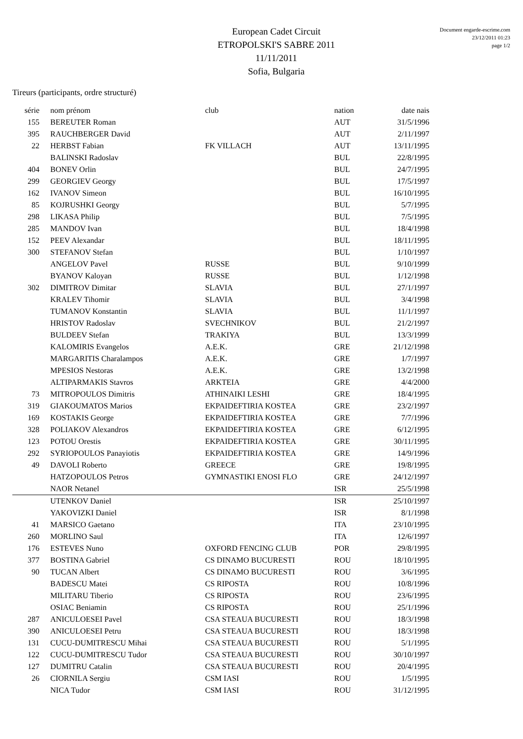European Cadet Circuit
ETROPOLSKI'S SABRE 2011
11/11/2011
Sofia, Bulgaria
Document engarde-escrime.com
23/12/2011 01:23
page 1/2
Tireurs (participants, ordre structuré)
| série | nom prénom | club | nation | date nais |
| --- | --- | --- | --- | --- |
| 155 | BEREUTER Roman | | AUT | 31/5/1996 |
| 395 | RAUCHBERGER David | | AUT | 2/11/1997 |
| 22 | HERBST Fabian | FK VILLACH | AUT | 13/11/1995 |
| | BALINSKI Radoslav | | BUL | 22/8/1995 |
| 404 | BONEV Orlin | | BUL | 24/7/1995 |
| 299 | GEORGIEV Georgy | | BUL | 17/5/1997 |
| 162 | IVANOV Simeon | | BUL | 16/10/1995 |
| 85 | KOJRUSHKI Georgy | | BUL | 5/7/1995 |
| 298 | LIKASA Philip | | BUL | 7/5/1995 |
| 285 | MANDOV Ivan | | BUL | 18/4/1998 |
| 152 | PEEV Alexandar | | BUL | 18/11/1995 |
| 300 | STEFANOV Stefan | | BUL | 1/10/1997 |
| | ANGELOV Pavel | RUSSE | BUL | 9/10/1999 |
| | BYANOV Kaloyan | RUSSE | BUL | 1/12/1998 |
| 302 | DIMITROV Dimitar | SLAVIA | BUL | 27/1/1997 |
| | KRALEV Tihomir | SLAVIA | BUL | 3/4/1998 |
| | TUMANOV Konstantin | SLAVIA | BUL | 11/1/1997 |
| | HRISTOV Radoslav | SVECHNIKOV | BUL | 21/2/1997 |
| | BULDEEV Stefan | TRAKIYA | BUL | 13/3/1999 |
| | KALOMIRIS Evangelos | A.E.K. | GRE | 21/12/1998 |
| | MARGARITIS Charalampos | A.E.K. | GRE | 1/7/1997 |
| | MPESIOS Nestoras | A.E.K. | GRE | 13/2/1998 |
| | ALTIPARMAKIS Stavros | ARKTEIA | GRE | 4/4/2000 |
| 73 | MITROPOULOS Dimitris | ATHINAIKI LESHI | GRE | 18/4/1995 |
| 319 | GIAKOUMATOS Marios | EKPAIDEFTIRIA KOSTEA | GRE | 23/2/1997 |
| 169 | KOSTAKIS George | EKPAIDEFTIRIA KOSTEA | GRE | 7/7/1996 |
| 328 | POLIAKOV Alexandros | EKPAIDEFTIRIA KOSTEA | GRE | 6/12/1995 |
| 123 | POTOU Orestis | EKPAIDEFTIRIA KOSTEA | GRE | 30/11/1995 |
| 292 | SYRIOPOULOS Panayiotis | EKPAIDEFTIRIA KOSTEA | GRE | 14/9/1996 |
| 49 | DAVOLI Roberto | GREECE | GRE | 19/8/1995 |
| | HATZOPOULOS Petros | GYMNASTIKI ENOSI FLO | GRE | 24/12/1997 |
| | NAOR Netanel | | ISR | 25/5/1998 |
| | UTENKOV Daniel | | ISR | 25/10/1997 |
| | YAKOVIZKI Daniel | | ISR | 8/1/1998 |
| 41 | MARSICO Gaetano | | ITA | 23/10/1995 |
| 260 | MORLINO Saul | | ITA | 12/6/1997 |
| 176 | ESTEVES Nuno | OXFORD FENCING CLUB | POR | 29/8/1995 |
| 377 | BOSTINA Gabriel | CS DINAMO BUCURESTI | ROU | 18/10/1995 |
| 90 | TUCAN Albert | CS DINAMO BUCURESTI | ROU | 3/6/1995 |
| | BADESCU Matei | CS RIPOSTA | ROU | 10/8/1996 |
| | MILITARU Tiberio | CS RIPOSTA | ROU | 23/6/1995 |
| | OSIAC Beniamin | CS RIPOSTA | ROU | 25/1/1996 |
| 287 | ANICULOESEI Pavel | CSA STEAUA BUCURESTI | ROU | 18/3/1998 |
| 390 | ANICULOESEI Petru | CSA STEAUA BUCURESTI | ROU | 18/3/1998 |
| 131 | CUCU-DUMITRESCU Mihai | CSA STEAUA BUCURESTI | ROU | 5/1/1995 |
| 122 | CUCU-DUMITRESCU Tudor | CSA STEAUA BUCURESTI | ROU | 30/10/1997 |
| 127 | DUMITRU Catalin | CSA STEAUA BUCURESTI | ROU | 20/4/1995 |
| 26 | CIORNILA Sergiu | CSM IASI | ROU | 1/5/1995 |
| | NICA Tudor | CSM IASI | ROU | 31/12/1995 |